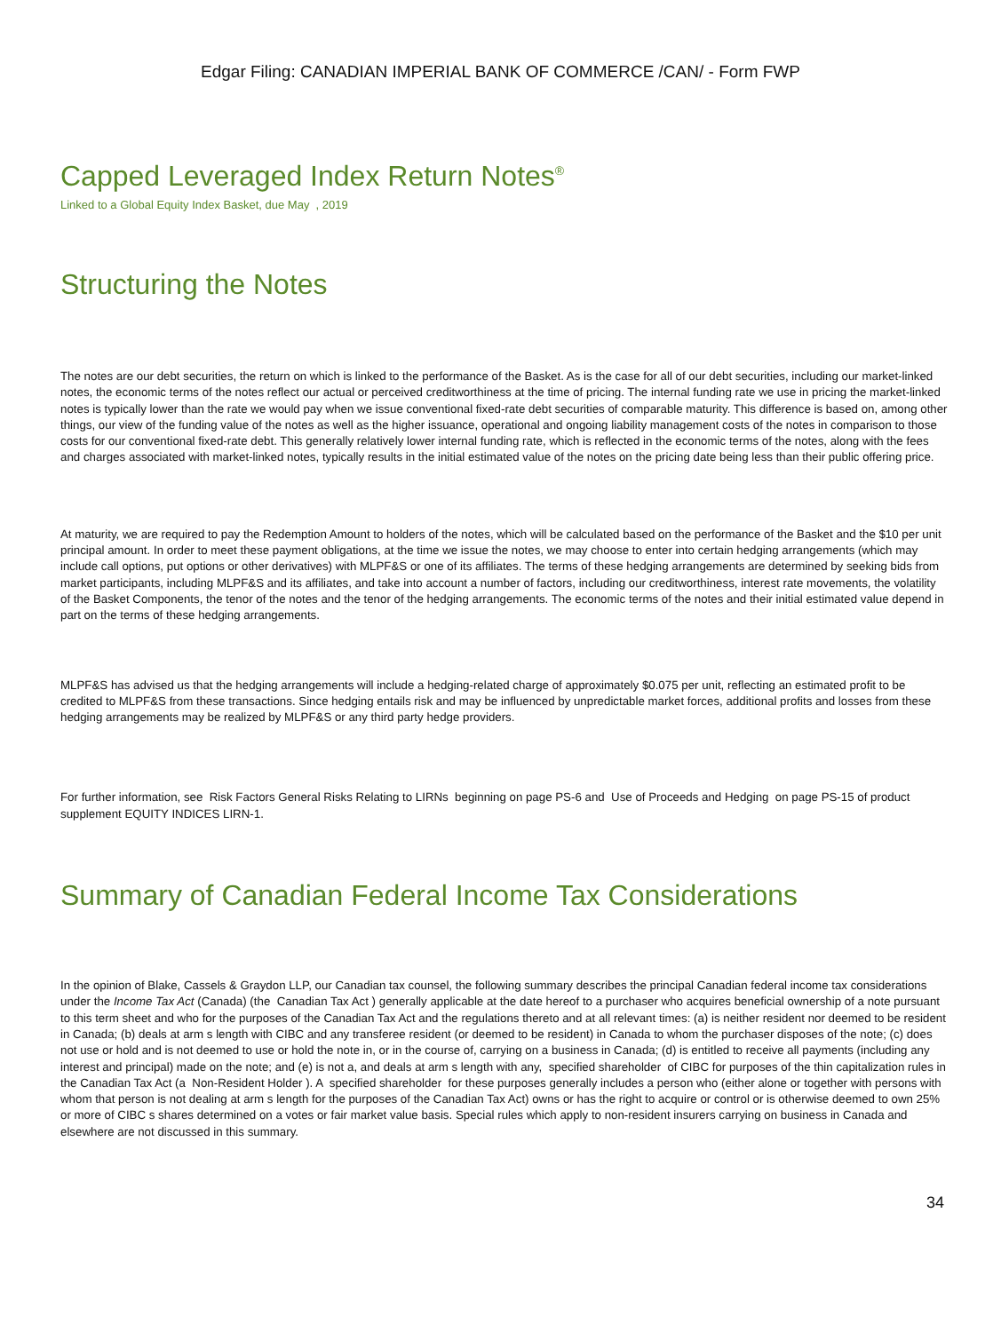Edgar Filing: CANADIAN IMPERIAL BANK OF COMMERCE /CAN/ - Form FWP
Capped Leveraged Index Return Notes<sup>®</sup>
Linked to a Global Equity Index Basket, due May , 2019
Structuring the Notes
The notes are our debt securities, the return on which is linked to the performance of the Basket. As is the case for all of our debt securities, including our market-linked notes, the economic terms of the notes reflect our actual or perceived creditworthiness at the time of pricing. The internal funding rate we use in pricing the market-linked notes is typically lower than the rate we would pay when we issue conventional fixed-rate debt securities of comparable maturity. This difference is based on, among other things, our view of the funding value of the notes as well as the higher issuance, operational and ongoing liability management costs of the notes in comparison to those costs for our conventional fixed-rate debt. This generally relatively lower internal funding rate, which is reflected in the economic terms of the notes, along with the fees and charges associated with market-linked notes, typically results in the initial estimated value of the notes on the pricing date being less than their public offering price.
At maturity, we are required to pay the Redemption Amount to holders of the notes, which will be calculated based on the performance of the Basket and the $10 per unit principal amount. In order to meet these payment obligations, at the time we issue the notes, we may choose to enter into certain hedging arrangements (which may include call options, put options or other derivatives) with MLPF&S or one of its affiliates. The terms of these hedging arrangements are determined by seeking bids from market participants, including MLPF&S and its affiliates, and take into account a number of factors, including our creditworthiness, interest rate movements, the volatility of the Basket Components, the tenor of the notes and the tenor of the hedging arrangements. The economic terms of the notes and their initial estimated value depend in part on the terms of these hedging arrangements.
MLPF&S has advised us that the hedging arrangements will include a hedging-related charge of approximately $0.075 per unit, reflecting an estimated profit to be credited to MLPF&S from these transactions. Since hedging entails risk and may be influenced by unpredictable market forces, additional profits and losses from these hedging arrangements may be realized by MLPF&S or any third party hedge providers.
For further information, see Risk Factors General Risks Relating to LIRNs beginning on page PS-6 and Use of Proceeds and Hedging on page PS-15 of product supplement EQUITY INDICES LIRN-1.
Summary of Canadian Federal Income Tax Considerations
In the opinion of Blake, Cassels & Graydon LLP, our Canadian tax counsel, the following summary describes the principal Canadian federal income tax considerations under the Income Tax Act (Canada) (the Canadian Tax Act ) generally applicable at the date hereof to a purchaser who acquires beneficial ownership of a note pursuant to this term sheet and who for the purposes of the Canadian Tax Act and the regulations thereto and at all relevant times: (a) is neither resident nor deemed to be resident in Canada; (b) deals at arm s length with CIBC and any transferee resident (or deemed to be resident) in Canada to whom the purchaser disposes of the note; (c) does not use or hold and is not deemed to use or hold the note in, or in the course of, carrying on a business in Canada; (d) is entitled to receive all payments (including any interest and principal) made on the note; and (e) is not a, and deals at arm s length with any, specified shareholder of CIBC for purposes of the thin capitalization rules in the Canadian Tax Act (a Non-Resident Holder ). A specified shareholder for these purposes generally includes a person who (either alone or together with persons with whom that person is not dealing at arm s length for the purposes of the Canadian Tax Act) owns or has the right to acquire or control or is otherwise deemed to own 25% or more of CIBC s shares determined on a votes or fair market value basis. Special rules which apply to non-resident insurers carrying on business in Canada and elsewhere are not discussed in this summary.
34